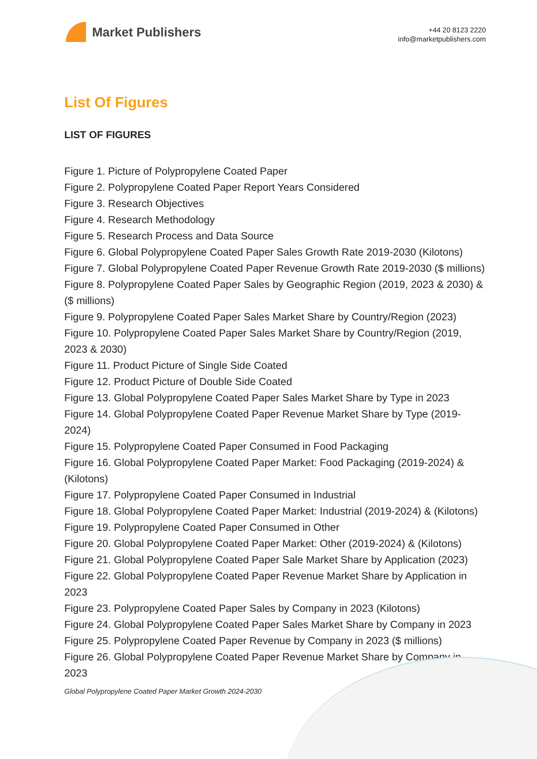Market Publishers
+44 20 8123 2220
info@marketpublishers.com
List Of Figures
LIST OF FIGURES
Figure 1. Picture of Polypropylene Coated Paper
Figure 2. Polypropylene Coated Paper Report Years Considered
Figure 3. Research Objectives
Figure 4. Research Methodology
Figure 5. Research Process and Data Source
Figure 6. Global Polypropylene Coated Paper Sales Growth Rate 2019-2030 (Kilotons)
Figure 7. Global Polypropylene Coated Paper Revenue Growth Rate 2019-2030 ($ millions)
Figure 8. Polypropylene Coated Paper Sales by Geographic Region (2019, 2023 & 2030) & ($ millions)
Figure 9. Polypropylene Coated Paper Sales Market Share by Country/Region (2023)
Figure 10. Polypropylene Coated Paper Sales Market Share by Country/Region (2019, 2023 & 2030)
Figure 11. Product Picture of Single Side Coated
Figure 12. Product Picture of Double Side Coated
Figure 13. Global Polypropylene Coated Paper Sales Market Share by Type in 2023
Figure 14. Global Polypropylene Coated Paper Revenue Market Share by Type (2019-2024)
Figure 15. Polypropylene Coated Paper Consumed in Food Packaging
Figure 16. Global Polypropylene Coated Paper Market: Food Packaging (2019-2024) & (Kilotons)
Figure 17. Polypropylene Coated Paper Consumed in Industrial
Figure 18. Global Polypropylene Coated Paper Market: Industrial (2019-2024) & (Kilotons)
Figure 19. Polypropylene Coated Paper Consumed in Other
Figure 20. Global Polypropylene Coated Paper Market: Other (2019-2024) & (Kilotons)
Figure 21. Global Polypropylene Coated Paper Sale Market Share by Application (2023)
Figure 22. Global Polypropylene Coated Paper Revenue Market Share by Application in 2023
Figure 23. Polypropylene Coated Paper Sales by Company in 2023 (Kilotons)
Figure 24. Global Polypropylene Coated Paper Sales Market Share by Company in 2023
Figure 25. Polypropylene Coated Paper Revenue by Company in 2023 ($ millions)
Figure 26. Global Polypropylene Coated Paper Revenue Market Share by Company in 2023
Global Polypropylene Coated Paper Market Growth 2024-2030